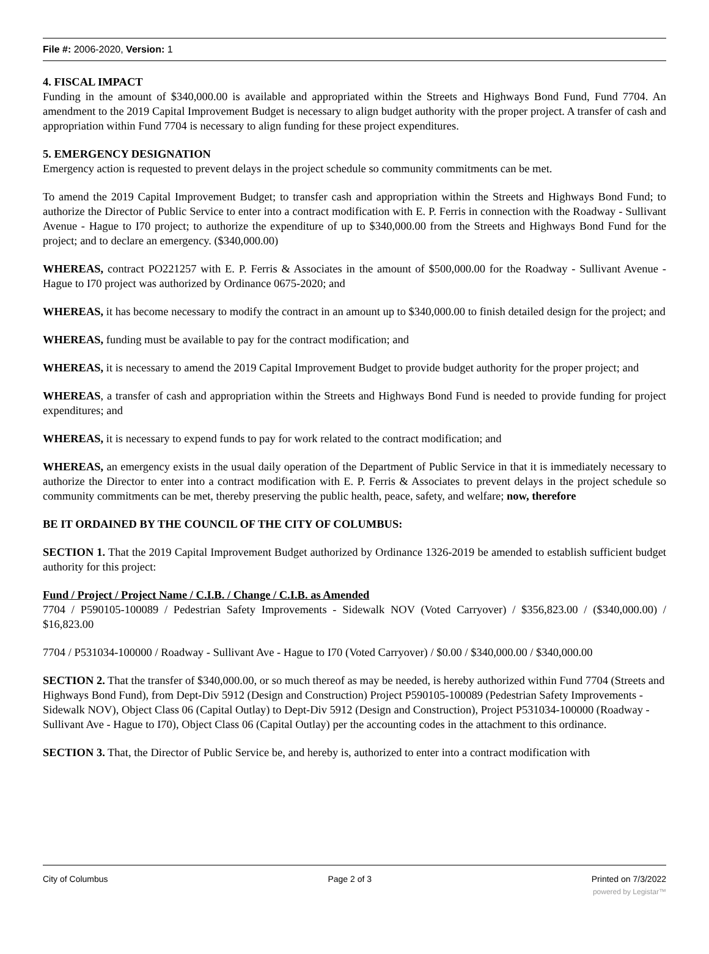File #: 2006-2020, Version: 1
4. FISCAL IMPACT
Funding in the amount of $340,000.00 is available and appropriated within the Streets and Highways Bond Fund, Fund 7704. An amendment to the 2019 Capital Improvement Budget is necessary to align budget authority with the proper project. A transfer of cash and appropriation within Fund 7704 is necessary to align funding for these project expenditures.
5. EMERGENCY DESIGNATION
Emergency action is requested to prevent delays in the project schedule so community commitments can be met.
To amend the 2019 Capital Improvement Budget; to transfer cash and appropriation within the Streets and Highways Bond Fund; to authorize the Director of Public Service to enter into a contract modification with E. P. Ferris in connection with the Roadway - Sullivant Avenue - Hague to I70 project; to authorize the expenditure of up to $340,000.00 from the Streets and Highways Bond Fund for the project; and to declare an emergency. ($340,000.00)
WHEREAS, contract PO221257 with E. P. Ferris & Associates in the amount of $500,000.00 for the Roadway - Sullivant Avenue - Hague to I70 project was authorized by Ordinance 0675-2020; and
WHEREAS, it has become necessary to modify the contract in an amount up to $340,000.00 to finish detailed design for the project; and
WHEREAS, funding must be available to pay for the contract modification; and
WHEREAS, it is necessary to amend the 2019 Capital Improvement Budget to provide budget authority for the proper project; and
WHEREAS, a transfer of cash and appropriation within the Streets and Highways Bond Fund is needed to provide funding for project expenditures; and
WHEREAS, it is necessary to expend funds to pay for work related to the contract modification; and
WHEREAS, an emergency exists in the usual daily operation of the Department of Public Service in that it is immediately necessary to authorize the Director to enter into a contract modification with E. P. Ferris & Associates to prevent delays in the project schedule so community commitments can be met, thereby preserving the public health, peace, safety, and welfare; now, therefore
BE IT ORDAINED BY THE COUNCIL OF THE CITY OF COLUMBUS:
SECTION 1. That the 2019 Capital Improvement Budget authorized by Ordinance 1326-2019 be amended to establish sufficient budget authority for this project:
Fund / Project / Project Name / C.I.B. / Change / C.I.B. as Amended
7704 / P590105-100089 / Pedestrian Safety Improvements - Sidewalk NOV (Voted Carryover) / $356,823.00 / ($340,000.00) / $16,823.00
7704 / P531034-100000 / Roadway - Sullivant Ave - Hague to I70 (Voted Carryover) / $0.00 / $340,000.00 / $340,000.00
SECTION 2. That the transfer of $340,000.00, or so much thereof as may be needed, is hereby authorized within Fund 7704 (Streets and Highways Bond Fund), from Dept-Div 5912 (Design and Construction) Project P590105-100089 (Pedestrian Safety Improvements - Sidewalk NOV), Object Class 06 (Capital Outlay) to Dept-Div 5912 (Design and Construction), Project P531034-100000 (Roadway - Sullivant Ave - Hague to I70), Object Class 06 (Capital Outlay) per the accounting codes in the attachment to this ordinance.
SECTION 3. That, the Director of Public Service be, and hereby is, authorized to enter into a contract modification with
City of Columbus Page 2 of 3 Printed on 7/3/2022
powered by Legistar™